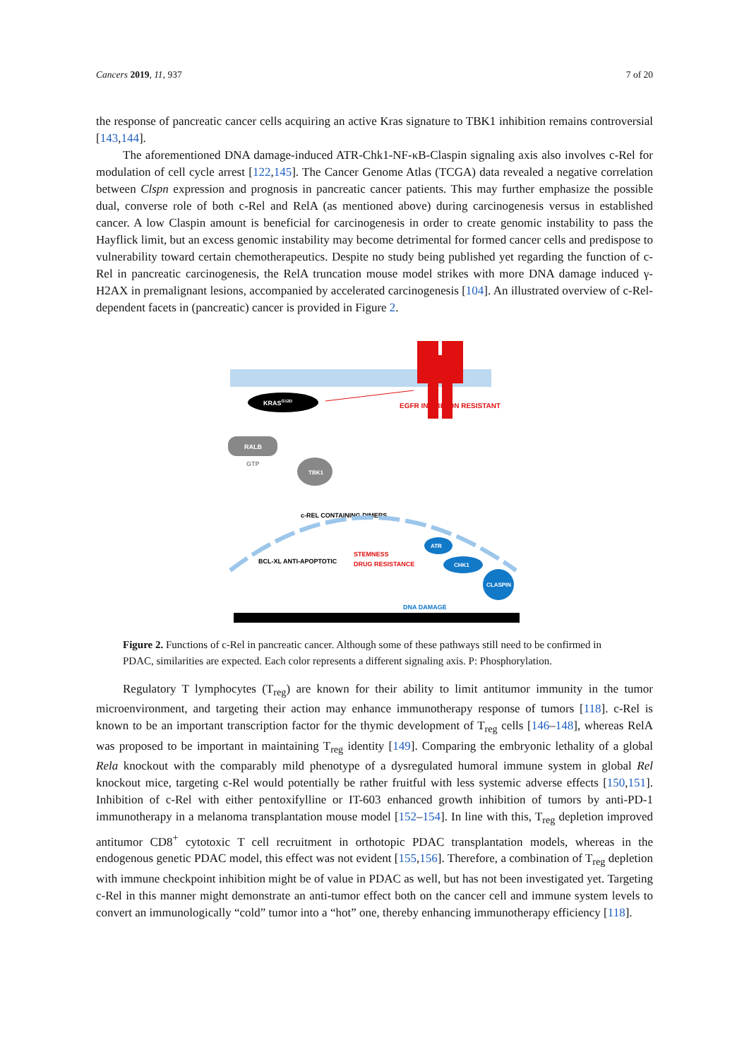Cancers 2019, 11, 937 7 of 20
the response of pancreatic cancer cells acquiring an active Kras signature to TBK1 inhibition remains controversial [143,144].
The aforementioned DNA damage-induced ATR-Chk1-NF-κB-Claspin signaling axis also involves c-Rel for modulation of cell cycle arrest [122,145]. The Cancer Genome Atlas (TCGA) data revealed a negative correlation between Clspn expression and prognosis in pancreatic cancer patients. This may further emphasize the possible dual, converse role of both c-Rel and RelA (as mentioned above) during carcinogenesis versus in established cancer. A low Claspin amount is beneficial for carcinogenesis in order to create genomic instability to pass the Hayflick limit, but an excess genomic instability may become detrimental for formed cancer cells and predispose to vulnerability toward certain chemotherapeutics. Despite no study being published yet regarding the function of c-Rel in pancreatic carcinogenesis, the RelA truncation mouse model strikes with more DNA damage induced γ-H2AX in premalignant lesions, accompanied by accelerated carcinogenesis [104]. An illustrated overview of c-Rel-dependent facets in (pancreatic) cancer is provided in Figure 2.
EGFR INHIBITION RESISTANT
KRASG12D
RALB
GTP
TBK1
c-REL CONTAINING DIMERS
BCL-XL ANTI-APOPTOTIC
STEMNESS
DRUG RESISTANCE
ATR
CHK1
CLASPIN
DNA DAMAGE
Figure 2. Functions of c-Rel in pancreatic cancer. Although some of these pathways still need to be confirmed in PDAC, similarities are expected. Each color represents a different signaling axis. P: Phosphorylation.
Regulatory T lymphocytes (T<sub>reg</sub>) are known for their ability to limit antitumor immunity in the tumor microenvironment, and targeting their action may enhance immunotherapy response of tumors [118]. c-Rel is known to be an important transcription factor for the thymic development of T<sub>reg</sub> cells [146–148], whereas RelA was proposed to be important in maintaining T<sub>reg</sub> identity [149]. Comparing the embryonic lethality of a global Rela knockout with the comparably mild phenotype of a dysregulated humoral immune system in global Rel knockout mice, targeting c-Rel would potentially be rather fruitful with less systemic adverse effects [150,151]. Inhibition of c-Rel with either pentoxifylline or IT-603 enhanced growth inhibition of tumors by anti-PD-1 immunotherapy in a melanoma transplantation mouse model [152–154]. In line with this, T<sub>reg</sub> depletion improved antitumor CD8<sup>+</sup> cytotoxic T cell recruitment in orthotopic PDAC transplantation models, whereas in the endogenous genetic PDAC model, this effect was not evident [155,156]. Therefore, a combination of T<sub>reg</sub> depletion with immune checkpoint inhibition might be of value in PDAC as well, but has not been investigated yet. Targeting c-Rel in this manner might demonstrate an anti-tumor effect both on the cancer cell and immune system levels to convert an immunologically “cold” tumor into a “hot” one, thereby enhancing immunotherapy efficiency [118].